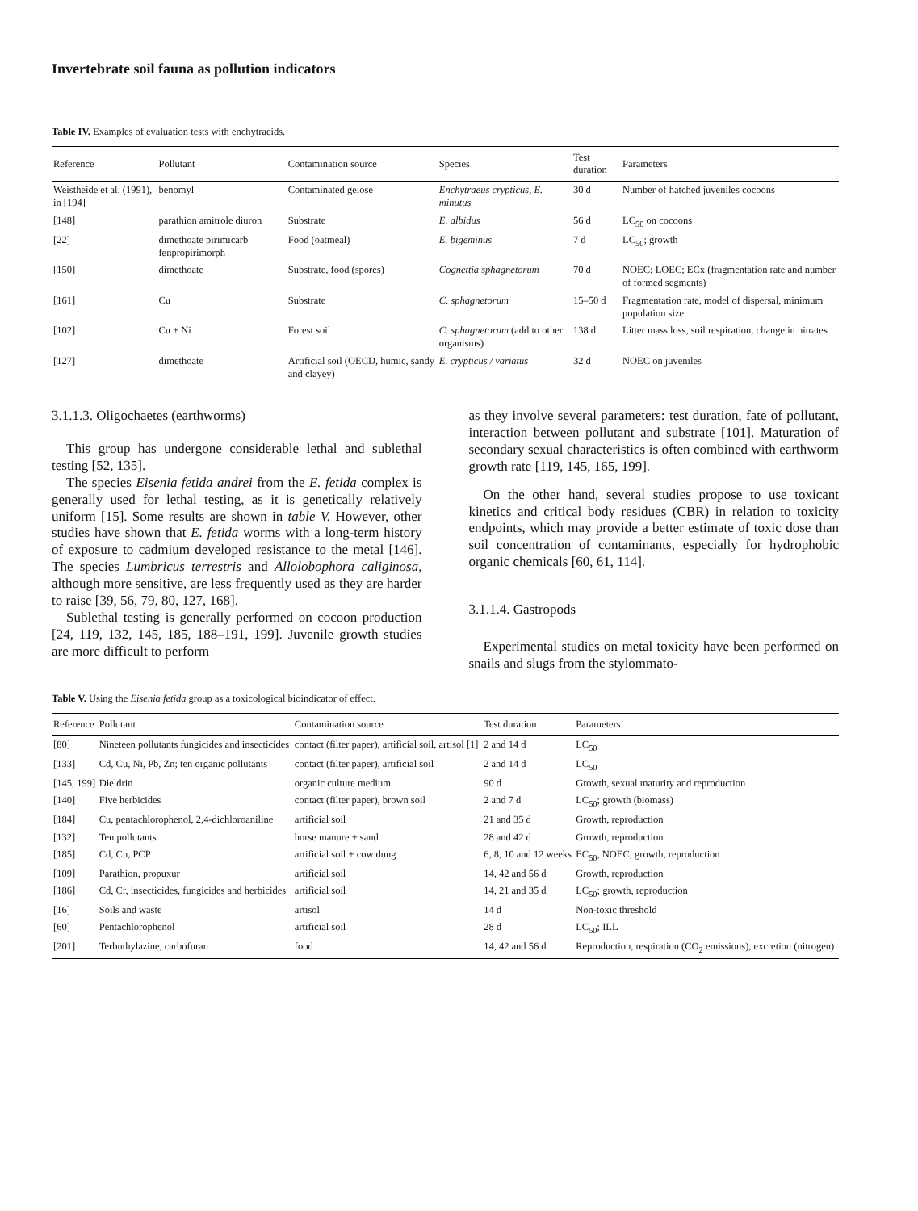Invertebrate soil fauna as pollution indicators
Table IV. Examples of evaluation tests with enchytraeids.
| Reference | Pollutant | Contamination source | Species | Test duration | Parameters |
| --- | --- | --- | --- | --- | --- |
| Weistheide et al. (1991), in [194] | benomyl | Contaminated gelose | Enchytraeus crypticus, E. minutus | 30 d | Number of hatched juveniles cocoons |
| [148] | parathion amitrole diuron | Substrate | E. albidus | 56 d | LC<sub>50</sub> on cocoons |
| [22] | dimethoate pirimicarb fenpropirimorph | Food (oatmeal) | E. bigeminus | 7 d | LC<sub>50</sub>; growth |
| [150] | dimethoate | Substrate, food (spores) | Cognettia sphagnetorum | 70 d | NOEC; LOEC; ECx (fragmentation rate and number of formed segments) |
| [161] | Cu | Substrate | C. sphagnetorum | 15–50 d | Fragmentation rate, model of dispersal, minimum population size |
| [102] | Cu + Ni | Forest soil | C. sphagnetorum (add to other organisms) | 138 d | Litter mass loss, soil respiration, change in nitrates |
| [127] | dimethoate | Artificial soil (OECD, humic, sandy and clayey) | E. crypticus / variatus | 32 d | NOEC on juveniles |
3.1.1.3. Oligochaetes (earthworms)
This group has undergone considerable lethal and sublethal testing [52, 135].
The species Eisenia fetida andrei from the E. fetida complex is generally used for lethal testing, as it is genetically relatively uniform [15]. Some results are shown in table V. However, other studies have shown that E. fetida worms with a long-term history of exposure to cadmium developed resistance to the metal [146]. The species Lumbricus terrestris and Allolobophora caliginosa, although more sensitive, are less frequently used as they are harder to raise [39, 56, 79, 80, 127, 168].
Sublethal testing is generally performed on cocoon production [24, 119, 132, 145, 185, 188–191, 199]. Juvenile growth studies are more difficult to perform
as they involve several parameters: test duration, fate of pollutant, interaction between pollutant and substrate [101]. Maturation of secondary sexual characteristics is often combined with earthworm growth rate [119, 145, 165, 199].
On the other hand, several studies propose to use toxicant kinetics and critical body residues (CBR) in relation to toxicity endpoints, which may provide a better estimate of toxic dose than soil concentration of contaminants, especially for hydrophobic organic chemicals [60, 61, 114].
3.1.1.4. Gastropods
Experimental studies on metal toxicity have been performed on snails and slugs from the stylommato-
Table V. Using the Eisenia fetida group as a toxicological bioindicator of effect.
| Reference | Pollutant | Contamination source | Test duration | Parameters |
| --- | --- | --- | --- | --- |
| [80] | Nineteen pollutants fungicides and insecticides | contact (filter paper), artificial soil, artisol [1] | 2 and 14 d | LC<sub>50</sub> |
| [133] | Cd, Cu, Ni, Pb, Zn; ten organic pollutants | contact (filter paper), artificial soil | 2 and 14 d | LC<sub>50</sub> |
| [145, 199] | Dieldrin | organic culture medium | 90 d | Growth, sexual maturity and reproduction |
| [140] | Five herbicides | contact (filter paper), brown soil | 2 and 7 d | LC<sub>50</sub>; growth (biomass) |
| [184] | Cu, pentachlorophenol, 2,4-dichloroaniline | artificial soil | 21 and 35 d | Growth, reproduction |
| [132] | Ten pollutants | horse manure + sand | 28 and 42 d | Growth, reproduction |
| [185] | Cd, Cu, PCP | artificial soil + cow dung | 6, 8, 10 and 12 weeks | EC<sub>50</sub>, NOEC, growth, reproduction |
| [109] | Parathion, propuxur | artificial soil | 14, 42 and 56 d | Growth, reproduction |
| [186] | Cd, Cr, insecticides, fungicides and herbicides | artificial soil | 14, 21 and 35 d | LC<sub>50</sub>; growth, reproduction |
| [16] | Soils and waste | artisol | 14 d | Non-toxic threshold |
| [60] | Pentachlorophenol | artificial soil | 28 d | LC<sub>50</sub>; ILL |
| [201] | Terbuthylazine, carbofuran | food | 14, 42 and 56 d | Reproduction, respiration (CO<sub>2</sub> emissions), excretion (nitrogen) |